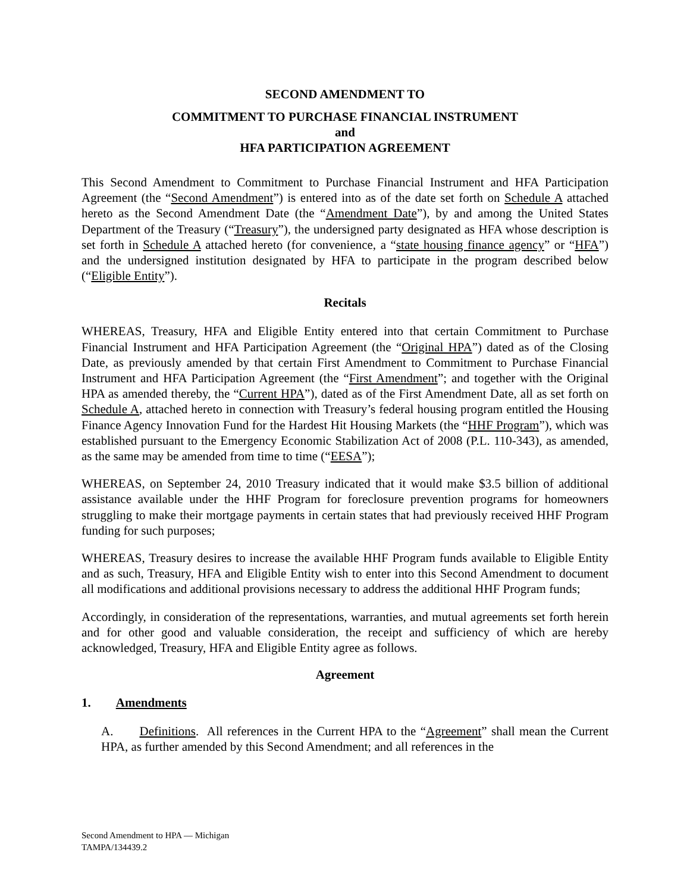SECOND AMENDMENT TO
COMMITMENT TO PURCHASE FINANCIAL INSTRUMENT
and
HFA PARTICIPATION AGREEMENT
This Second Amendment to Commitment to Purchase Financial Instrument and HFA Participation Agreement (the “Second Amendment”) is entered into as of the date set forth on Schedule A attached hereto as the Second Amendment Date (the “Amendment Date”), by and among the United States Department of the Treasury (“Treasury”), the undersigned party designated as HFA whose description is set forth in Schedule A attached hereto (for convenience, a “state housing finance agency” or “HFA”) and the undersigned institution designated by HFA to participate in the program described below (“Eligible Entity”).
Recitals
WHEREAS, Treasury, HFA and Eligible Entity entered into that certain Commitment to Purchase Financial Instrument and HFA Participation Agreement (the “Original HPA”) dated as of the Closing Date, as previously amended by that certain First Amendment to Commitment to Purchase Financial Instrument and HFA Participation Agreement (the “First Amendment”; and together with the Original HPA as amended thereby, the “Current HPA”), dated as of the First Amendment Date, all as set forth on Schedule A, attached hereto in connection with Treasury’s federal housing program entitled the Housing Finance Agency Innovation Fund for the Hardest Hit Housing Markets (the “HHF Program”), which was established pursuant to the Emergency Economic Stabilization Act of 2008 (P.L. 110-343), as amended, as the same may be amended from time to time (“EESA”);
WHEREAS, on September 24, 2010 Treasury indicated that it would make $3.5 billion of additional assistance available under the HHF Program for foreclosure prevention programs for homeowners struggling to make their mortgage payments in certain states that had previously received HHF Program funding for such purposes;
WHEREAS, Treasury desires to increase the available HHF Program funds available to Eligible Entity and as such, Treasury, HFA and Eligible Entity wish to enter into this Second Amendment to document all modifications and additional provisions necessary to address the additional HHF Program funds;
Accordingly, in consideration of the representations, warranties, and mutual agreements set forth herein and for other good and valuable consideration, the receipt and sufficiency of which are hereby acknowledged, Treasury, HFA and Eligible Entity agree as follows.
Agreement
1. Amendments
A. Definitions. All references in the Current HPA to the “Agreement” shall mean the Current HPA, as further amended by this Second Amendment; and all references in the
Second Amendment to HPA — Michigan
TAMPA/134439.2